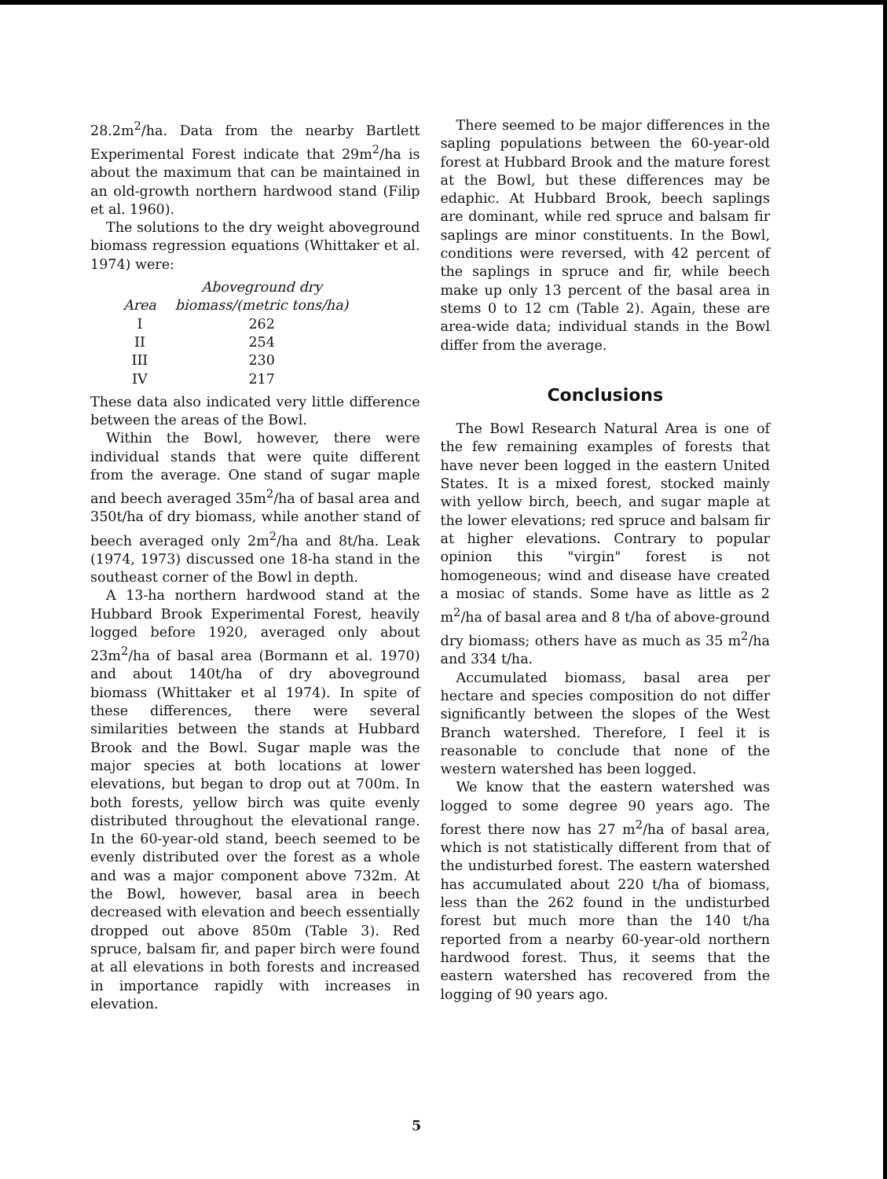28.2m<sup>2</sup>/ha. Data from the nearby Bartlett Experimental Forest indicate that 29m<sup>2</sup>/ha is about the maximum that can be maintained in an old-growth northern hardwood stand (Filip et al. 1960).
The solutions to the dry weight aboveground biomass regression equations (Whittaker et al. 1974) were:
| | Aboveground dry |
| --- | --- |
| Area | biomass/(metric tons/ha) |
| I | 262 |
| II | 254 |
| III | 230 |
| IV | 217 |
These data also indicated very little difference between the areas of the Bowl.
Within the Bowl, however, there were individual stands that were quite different from the average. One stand of sugar maple and beech averaged 35m<sup>2</sup>/ha of basal area and 350t/ha of dry biomass, while another stand of beech averaged only 2m<sup>2</sup>/ha and 8t/ha. Leak (1974, 1973) discussed one 18-ha stand in the southeast corner of the Bowl in depth.
A 13-ha northern hardwood stand at the Hubbard Brook Experimental Forest, heavily logged before 1920, averaged only about 23m<sup>2</sup>/ha of basal area (Bormann et al. 1970) and about 140t/ha of dry aboveground biomass (Whittaker et al 1974). In spite of these differences, there were several similarities between the stands at Hubbard Brook and the Bowl. Sugar maple was the major species at both locations at lower elevations, but began to drop out at 700m. In both forests, yellow birch was quite evenly distributed throughout the elevational range. In the 60-year-old stand, beech seemed to be evenly distributed over the forest as a whole and was a major component above 732m. At the Bowl, however, basal area in beech decreased with elevation and beech essentially dropped out above 850m (Table 3). Red spruce, balsam fir, and paper birch were found at all elevations in both forests and increased in importance rapidly with increases in elevation.
There seemed to be major differences in the sapling populations between the 60-year-old forest at Hubbard Brook and the mature forest at the Bowl, but these differences may be edaphic. At Hubbard Brook, beech saplings are dominant, while red spruce and balsam fir saplings are minor constituents. In the Bowl, conditions were reversed, with 42 percent of the saplings in spruce and fir, while beech make up only 13 percent of the basal area in stems 0 to 12 cm (Table 2). Again, these are area-wide data; individual stands in the Bowl differ from the average.
Conclusions
The Bowl Research Natural Area is one of the few remaining examples of forests that have never been logged in the eastern United States. It is a mixed forest, stocked mainly with yellow birch, beech, and sugar maple at the lower elevations; red spruce and balsam fir at higher elevations. Contrary to popular opinion this "virgin" forest is not homogeneous; wind and disease have created a mosiac of stands. Some have as little as 2 m<sup>2</sup>/ha of basal area and 8 t/ha of above-ground dry biomass; others have as much as 35 m<sup>2</sup>/ha and 334 t/ha.
Accumulated biomass, basal area per hectare and species composition do not differ significantly between the slopes of the West Branch watershed. Therefore, I feel it is reasonable to conclude that none of the western watershed has been logged.
We know that the eastern watershed was logged to some degree 90 years ago. The forest there now has 27 m<sup>2</sup>/ha of basal area, which is not statistically different from that of the undisturbed forest. The eastern watershed has accumulated about 220 t/ha of biomass, less than the 262 found in the undisturbed forest but much more than the 140 t/ha reported from a nearby 60-year-old northern hardwood forest. Thus, it seems that the eastern watershed has recovered from the logging of 90 years ago.
5